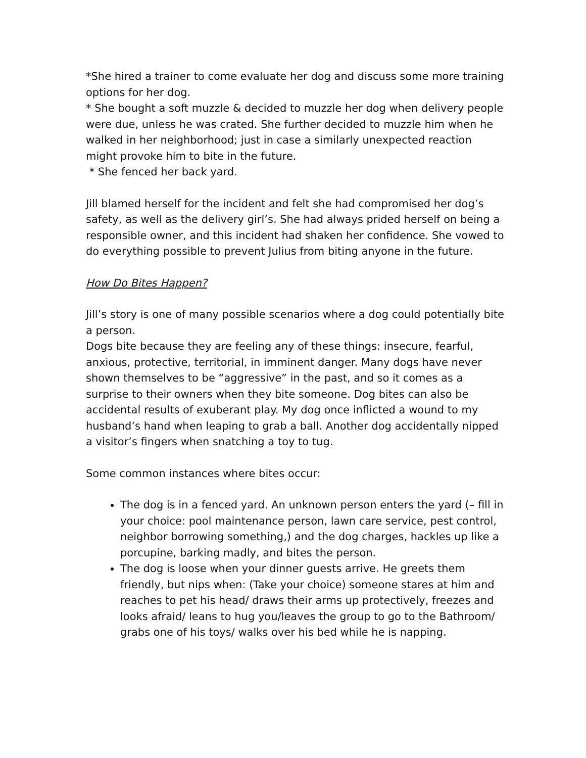*She hired a trainer to come evaluate her dog and discuss some more training options for her dog.
* She bought a soft muzzle & decided to muzzle her dog when delivery people were due, unless he was crated. She further decided to muzzle him when he walked in her neighborhood; just in case a similarly unexpected reaction might provoke him to bite in the future.
* She fenced her back yard.
Jill blamed herself for the incident and felt she had compromised her dog’s safety, as well as the delivery girl’s. She had always prided herself on being a responsible owner, and this incident had shaken her confidence. She vowed to do everything possible to prevent Julius from biting anyone in the future.
How Do Bites Happen?
Jill’s story is one of many possible scenarios where a dog could potentially bite a person.
Dogs bite because they are feeling any of these things: insecure, fearful, anxious, protective, territorial, in imminent danger. Many dogs have never shown themselves to be “aggressive” in the past, and so it comes as a surprise to their owners when they bite someone. Dog bites can also be accidental results of exuberant play. My dog once inflicted a wound to my husband’s hand when leaping to grab a ball. Another dog accidentally nipped a visitor’s fingers when snatching a toy to tug.
Some common instances where bites occur:
The dog is in a fenced yard. An unknown person enters the yard (– fill in your choice: pool maintenance person, lawn care service, pest control, neighbor borrowing something,) and the dog charges, hackles up like a porcupine, barking madly, and bites the person.
The dog is loose when your dinner guests arrive. He greets them friendly, but nips when: (Take your choice) someone stares at him and reaches to pet his head/ draws their arms up protectively, freezes and looks afraid/ leans to hug you/leaves the group to go to the Bathroom/ grabs one of his toys/ walks over his bed while he is napping.